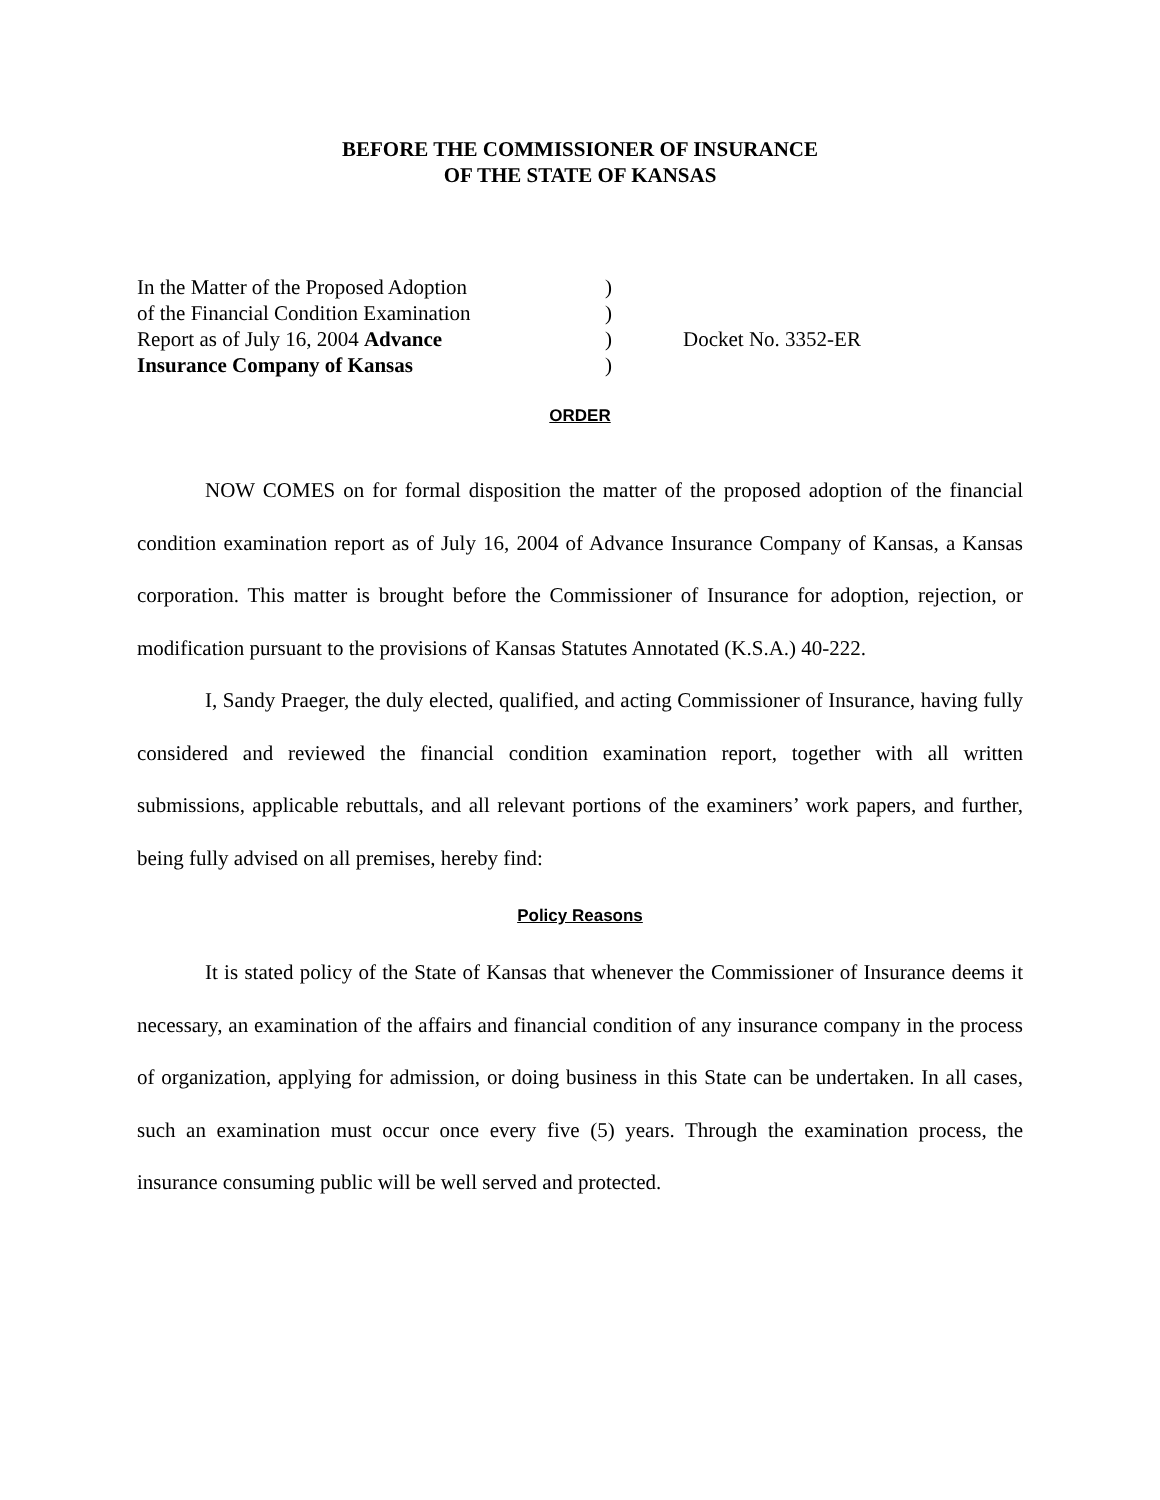BEFORE THE COMMISSIONER OF INSURANCE
OF THE STATE OF KANSAS
In the Matter of the Proposed Adoption
of the Financial Condition Examination
Report as of July 16, 2004 Advance
Insurance Company of Kansas
)
)
)
)
Docket No. 3352-ER
ORDER
NOW COMES on for formal disposition the matter of the proposed adoption of the financial condition examination report as of July 16, 2004 of Advance Insurance Company of Kansas, a Kansas corporation. This matter is brought before the Commissioner of Insurance for adoption, rejection, or modification pursuant to the provisions of Kansas Statutes Annotated (K.S.A.) 40-222.
I, Sandy Praeger, the duly elected, qualified, and acting Commissioner of Insurance, having fully considered and reviewed the financial condition examination report, together with all written submissions, applicable rebuttals, and all relevant portions of the examiners’ work papers, and further, being fully advised on all premises, hereby find:
Policy Reasons
It is stated policy of the State of Kansas that whenever the Commissioner of Insurance deems it necessary, an examination of the affairs and financial condition of any insurance company in the process of organization, applying for admission, or doing business in this State can be undertaken. In all cases, such an examination must occur once every five (5) years. Through the examination process, the insurance consuming public will be well served and protected.